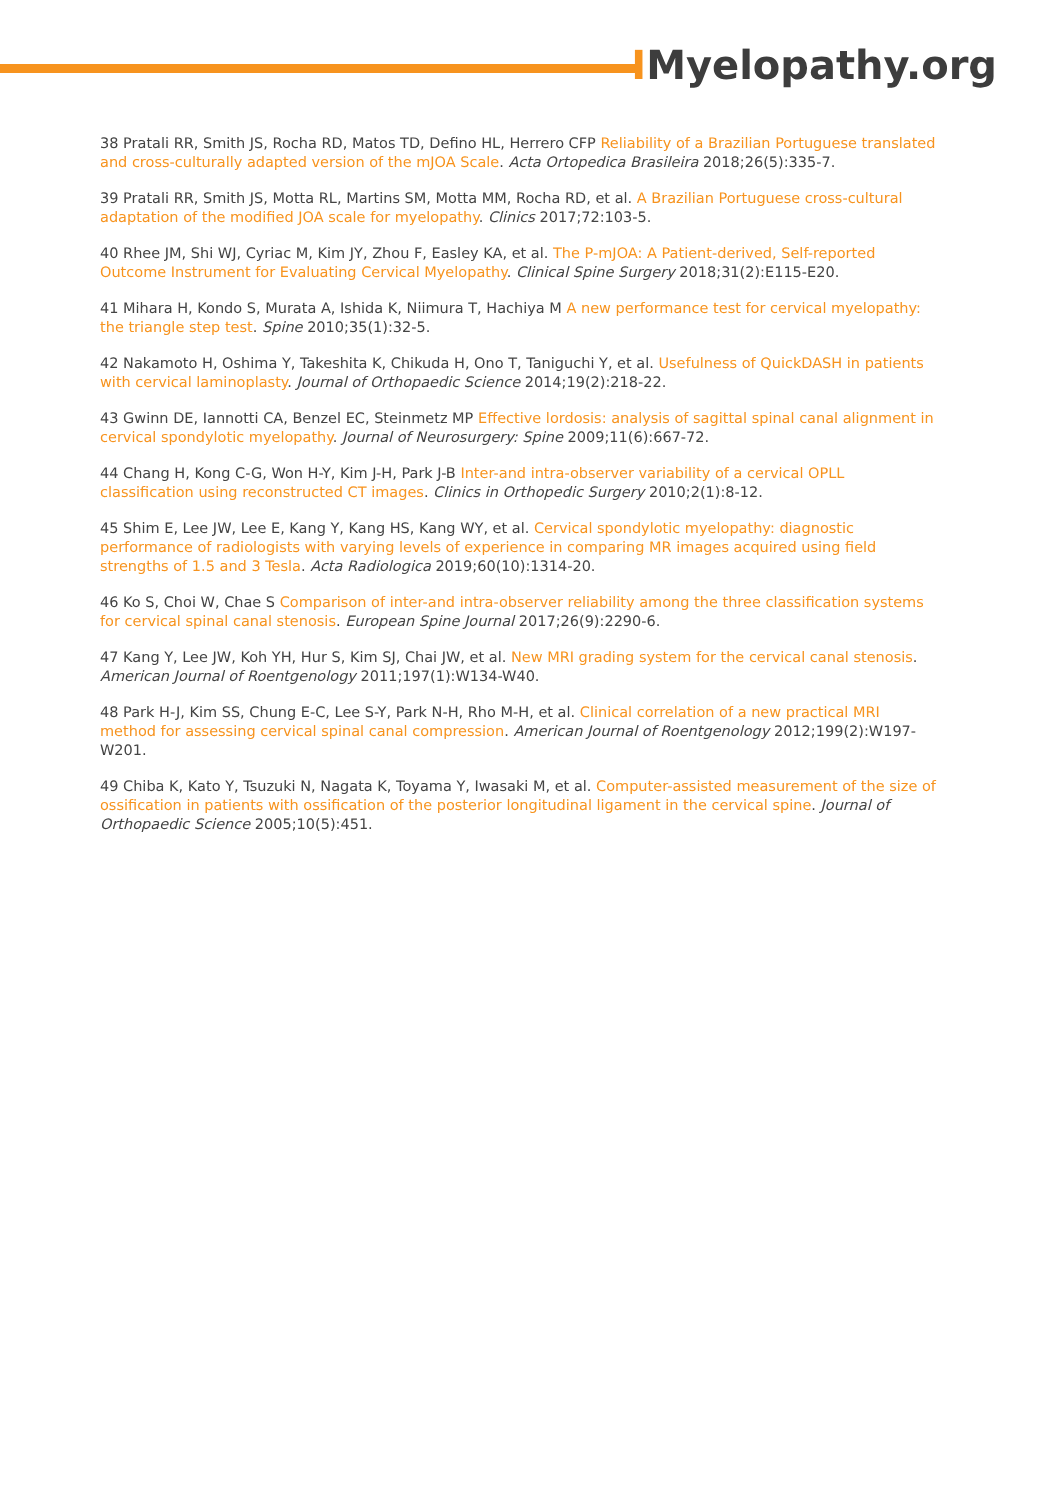IMyelopathy.org
38 Pratali RR, Smith JS, Rocha RD, Matos TD, Defino HL, Herrero CFP Reliability of a Brazilian Portuguese translated and cross-culturally adapted version of the mJOA Scale. Acta Ortopedica Brasileira 2018;26(5):335-7.
39 Pratali RR, Smith JS, Motta RL, Martins SM, Motta MM, Rocha RD, et al. A Brazilian Portuguese cross-cultural adaptation of the modified JOA scale for myelopathy. Clinics 2017;72:103-5.
40 Rhee JM, Shi WJ, Cyriac M, Kim JY, Zhou F, Easley KA, et al. The P-mJOA: A Patient-derived, Self-reported Outcome Instrument for Evaluating Cervical Myelopathy. Clinical Spine Surgery 2018;31(2):E115-E20.
41 Mihara H, Kondo S, Murata A, Ishida K, Niimura T, Hachiya M A new performance test for cervical myelopathy: the triangle step test. Spine 2010;35(1):32-5.
42 Nakamoto H, Oshima Y, Takeshita K, Chikuda H, Ono T, Taniguchi Y, et al. Usefulness of QuickDASH in patients with cervical laminoplasty. Journal of Orthopaedic Science 2014;19(2):218-22.
43 Gwinn DE, Iannotti CA, Benzel EC, Steinmetz MP Effective lordosis: analysis of sagittal spinal canal alignment in cervical spondylotic myelopathy. Journal of Neurosurgery: Spine 2009;11(6):667-72.
44 Chang H, Kong C-G, Won H-Y, Kim J-H, Park J-B Inter-and intra-observer variability of a cervical OPLL classification using reconstructed CT images. Clinics in Orthopedic Surgery 2010;2(1):8-12.
45 Shim E, Lee JW, Lee E, Kang Y, Kang HS, Kang WY, et al. Cervical spondylotic myelopathy: diagnostic performance of radiologists with varying levels of experience in comparing MR images acquired using field strengths of 1.5 and 3 Tesla. Acta Radiologica 2019;60(10):1314-20.
46 Ko S, Choi W, Chae S Comparison of inter-and intra-observer reliability among the three classification systems for cervical spinal canal stenosis. European Spine Journal 2017;26(9):2290-6.
47 Kang Y, Lee JW, Koh YH, Hur S, Kim SJ, Chai JW, et al. New MRI grading system for the cervical canal stenosis. American Journal of Roentgenology 2011;197(1):W134-W40.
48 Park H-J, Kim SS, Chung E-C, Lee S-Y, Park N-H, Rho M-H, et al. Clinical correlation of a new practical MRI method for assessing cervical spinal canal compression. American Journal of Roentgenology 2012;199(2):W197-W201.
49 Chiba K, Kato Y, Tsuzuki N, Nagata K, Toyama Y, Iwasaki M, et al. Computer-assisted measurement of the size of ossification in patients with ossification of the posterior longitudinal ligament in the cervical spine. Journal of Orthopaedic Science 2005;10(5):451.